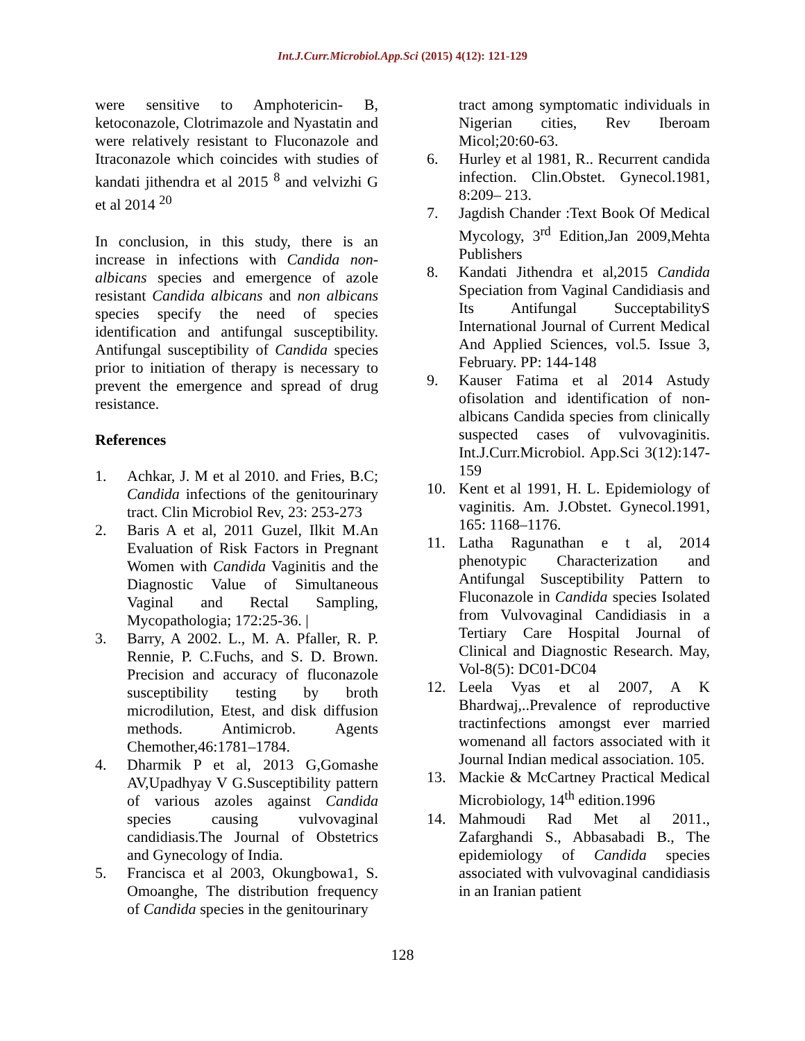Int.J.Curr.Microbiol.App.Sci (2015) 4(12): 121-129
were sensitive to Amphotericin- B, ketoconazole, Clotrimazole and Nyastatin and were relatively resistant to Fluconazole and Itraconazole which coincides with studies of kandati jithendra et al 2015 <sup>8</sup> and velvizhi G et al 2014 <sup>20</sup>
In conclusion, in this study, there is an increase in infections with Candida non-albicans species and emergence of azole resistant Candida albicans and non albicans species specify the need of species identification and antifungal susceptibility. Antifungal susceptibility of Candida species prior to initiation of therapy is necessary to prevent the emergence and spread of drug resistance.
References
1. Achkar, J. M et al 2010. and Fries, B.C; Candida infections of the genitourinary tract. Clin Microbiol Rev, 23: 253-273
2. Baris A et al, 2011 Guzel, Ilkit M.An Evaluation of Risk Factors in Pregnant Women with Candida Vaginitis and the Diagnostic Value of Simultaneous Vaginal and Rectal Sampling, Mycopathologia; 172:25-36. |
3. Barry, A 2002. L., M. A. Pfaller, R. P. Rennie, P. C.Fuchs, and S. D. Brown. Precision and accuracy of fluconazole susceptibility testing by broth microdilution, Etest, and disk diffusion methods. Antimicrob. Agents Chemother,46:1781–1784.
4. Dharmik P et al, 2013 G,Gomashe AV,Upadhyay V G.Susceptibility pattern of various azoles against Candida species causing vulvovaginal candidiasis.The Journal of Obstetrics and Gynecology of India.
5. Francisca et al 2003, Okungbowa1, S. Omoanghe, The distribution frequency of Candida species in the genitourinary
tract among symptomatic individuals in Nigerian cities, Rev Iberoam Micol;20:60-63.
6. Hurley et al 1981, R.. Recurrent candida infection. Clin.Obstet. Gynecol.1981, 8:209– 213.
7. Jagdish Chander :Text Book Of Medical Mycology, 3<sup>rd</sup> Edition,Jan 2009,Mehta Publishers
8. Kandati Jithendra et al,2015 Candida Speciation from Vaginal Candidiasis and Its Antifungal SucceptabilityS International Journal of Current Medical And Applied Sciences, vol.5. Issue 3, February. PP: 144-148
9. Kauser Fatima et al 2014 Astudy ofisolation and identification of non-albicans Candida species from clinically suspected cases of vulvovaginitis. Int.J.Curr.Microbiol. App.Sci 3(12):147-159
10. Kent et al 1991, H. L. Epidemiology of vaginitis. Am. J.Obstet. Gynecol.1991, 165: 1168–1176.
11. Latha Ragunathan e t al, 2014 phenotypic Characterization and Antifungal Susceptibility Pattern to Fluconazole in Candida species Isolated from Vulvovaginal Candidiasis in a Tertiary Care Hospital Journal of Clinical and Diagnostic Research. May, Vol-8(5): DC01-DC04
12. Leela Vyas et al 2007, A K Bhardwaj,..Prevalence of reproductive tractinfections amongst ever married womenand all factors associated with it Journal Indian medical association. 105.
13. Mackie & McCartney Practical Medical Microbiology, 14<sup>th</sup> edition.1996
14. Mahmoudi Rad Met al 2011., Zafarghandi S., Abbasabadi B., The epidemiology of Candida species associated with vulvovaginal candidiasis in an Iranian patient
128